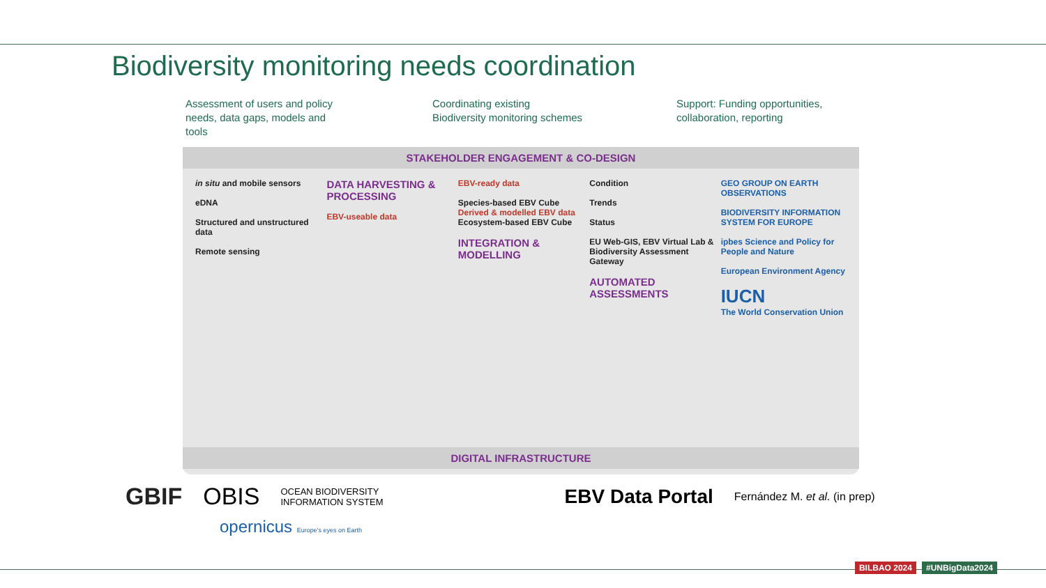Biodiversity monitoring needs coordination
Assessment of users and policy needs, data gaps, models and tools
Coordinating existing Biodiversity monitoring schemes
Support: Funding opportunities, collaboration, reporting
STAKEHOLDER ENGAGEMENT & CO-DESIGN
in situ and mobile sensors
eDNA
Structured and unstructured data
Remote sensing
DATA HARVESTING & PROCESSING
EBV-useable data
EBV-ready data
Species-based EBV Cube
Derived & modelled EBV data
Ecosystem-based EBV Cube
INTEGRATION & MODELLING
Condition
Trends
Status
EU Web-GIS, EBV Virtual Lab & Biodiversity Assessment Gateway
AUTOMATED ASSESSMENTS
GEO GROUP ON EARTH OBSERVATIONS
BIODIVERSITY INFORMATION SYSTEM FOR EUROPE
ipbes Science and Policy for People and Nature
European Environment Agency
IUCN
The World Conservation Union
DIGITAL INFRASTRUCTURE
GBIF OBIS OCEAN BIODIVERSITY
INFORMATION SYSTEM EBV Data Portal Fernández M. et al. (in prep)
opernicus Europe's eyes on Earth
BILBAO 2024 #UNBigData2024